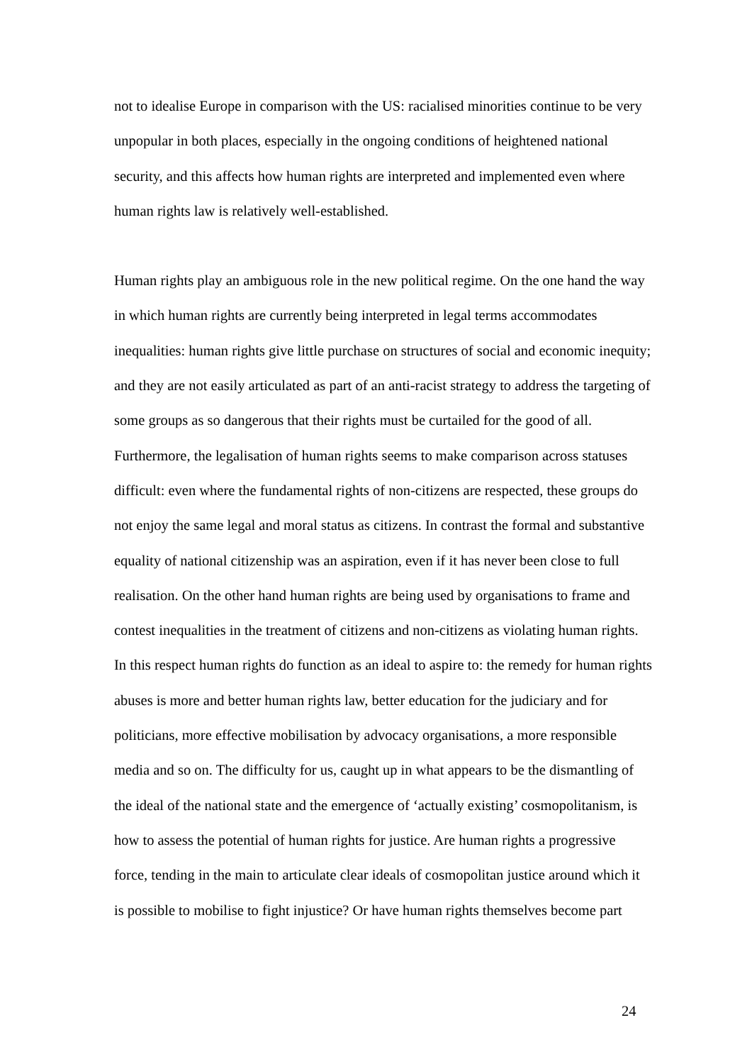not to idealise Europe in comparison with the US: racialised minorities continue to be very unpopular in both places, especially in the ongoing conditions of heightened national security, and this affects how human rights are interpreted and implemented even where human rights law is relatively well-established.
Human rights play an ambiguous role in the new political regime. On the one hand the way in which human rights are currently being interpreted in legal terms accommodates inequalities: human rights give little purchase on structures of social and economic inequity; and they are not easily articulated as part of an anti-racist strategy to address the targeting of some groups as so dangerous that their rights must be curtailed for the good of all. Furthermore, the legalisation of human rights seems to make comparison across statuses difficult: even where the fundamental rights of non-citizens are respected, these groups do not enjoy the same legal and moral status as citizens. In contrast the formal and substantive equality of national citizenship was an aspiration, even if it has never been close to full realisation. On the other hand human rights are being used by organisations to frame and contest inequalities in the treatment of citizens and non-citizens as violating human rights. In this respect human rights do function as an ideal to aspire to: the remedy for human rights abuses is more and better human rights law, better education for the judiciary and for politicians, more effective mobilisation by advocacy organisations, a more responsible media and so on. The difficulty for us, caught up in what appears to be the dismantling of the ideal of the national state and the emergence of ‘actually existing’ cosmopolitanism, is how to assess the potential of human rights for justice. Are human rights a progressive force, tending in the main to articulate clear ideals of cosmopolitan justice around which it is possible to mobilise to fight injustice? Or have human rights themselves become part
24